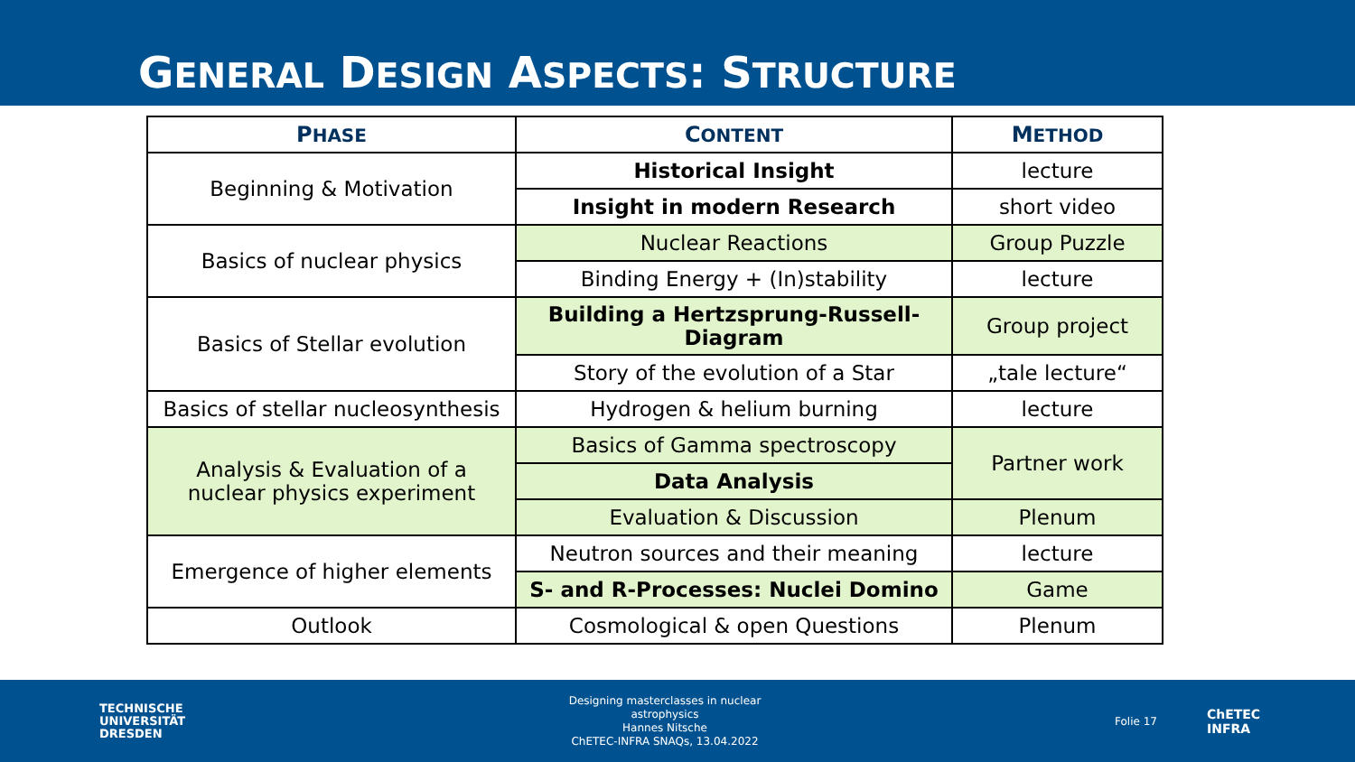GENERAL DESIGN ASPECTS: STRUCTURE
| P HASE | C ONTENT | M ETHOD |
| --- | --- | --- |
| Beginning & Motivation | Historical Insight | lecture |
| | Insight in modern Research | short video |
| Basics of nuclear physics | Nuclear Reactions | Group Puzzle |
| | Binding Energy + (In)stability | lecture |
| Basics of Stellar evolution | Building a Hertzsprung-Russell- Diagram | Group project |
| | Story of the evolution of a Star | „tale lecture“ |
| Basics of stellar nucleosynthesis | Hydrogen & helium burning | lecture |
| Analysis & Evaluation of a nuclear physics experiment | Basics of Gamma spectroscopy | Partner work |
| | Data Analysis | |
| | Evaluation & Discussion | Plenum |
| Emergence of higher elements | Neutron sources and their meaning | lecture |
| | S- and R-Processes: Nuclei Domino | Game |
| Outlook | Cosmological & open Questions | Plenum |
TECHNISCHE
UNIVERSITÄT
DRESDEN
Designing masterclasses in nuclear astrophysics
Hannes Nitsche
ChETEC-INFRA SNAQs, 13.04.2022
Folie 17
ChETEC
INFRA